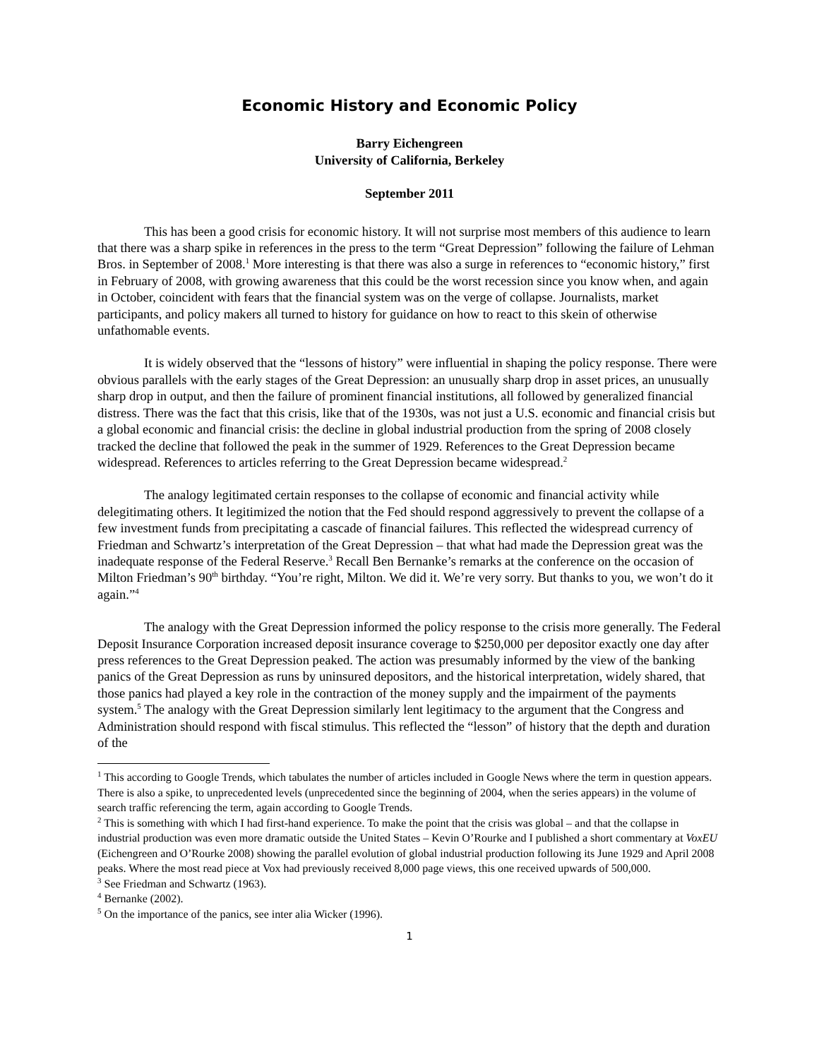Economic History and Economic Policy
Barry Eichengreen
University of California, Berkeley
September 2011
This has been a good crisis for economic history. It will not surprise most members of this audience to learn that there was a sharp spike in references in the press to the term “Great Depression” following the failure of Lehman Bros. in September of 2008.<sup>1</sup> More interesting is that there was also a surge in references to “economic history,” first in February of 2008, with growing awareness that this could be the worst recession since you know when, and again in October, coincident with fears that the financial system was on the verge of collapse. Journalists, market participants, and policy makers all turned to history for guidance on how to react to this skein of otherwise unfathomable events.
It is widely observed that the “lessons of history” were influential in shaping the policy response. There were obvious parallels with the early stages of the Great Depression: an unusually sharp drop in asset prices, an unusually sharp drop in output, and then the failure of prominent financial institutions, all followed by generalized financial distress. There was the fact that this crisis, like that of the 1930s, was not just a U.S. economic and financial crisis but a global economic and financial crisis: the decline in global industrial production from the spring of 2008 closely tracked the decline that followed the peak in the summer of 1929. References to the Great Depression became widespread. References to articles referring to the Great Depression became widespread.<sup>2</sup>
The analogy legitimated certain responses to the collapse of economic and financial activity while delegitimating others. It legitimized the notion that the Fed should respond aggressively to prevent the collapse of a few investment funds from precipitating a cascade of financial failures. This reflected the widespread currency of Friedman and Schwartz’s interpretation of the Great Depression – that what had made the Depression great was the inadequate response of the Federal Reserve.<sup>3</sup> Recall Ben Bernanke’s remarks at the conference on the occasion of Milton Friedman’s 90<sup>th</sup> birthday. “You’re right, Milton. We did it. We’re very sorry. But thanks to you, we won’t do it again.”<sup>4</sup>
The analogy with the Great Depression informed the policy response to the crisis more generally. The Federal Deposit Insurance Corporation increased deposit insurance coverage to $250,000 per depositor exactly one day after press references to the Great Depression peaked. The action was presumably informed by the view of the banking panics of the Great Depression as runs by uninsured depositors, and the historical interpretation, widely shared, that those panics had played a key role in the contraction of the money supply and the impairment of the payments system.<sup>5</sup> The analogy with the Great Depression similarly lent legitimacy to the argument that the Congress and Administration should respond with fiscal stimulus. This reflected the “lesson” of history that the depth and duration of the
<sup>1</sup> This according to Google Trends, which tabulates the number of articles included in Google News where the term in question appears. There is also a spike, to unprecedented levels (unprecedented since the beginning of 2004, when the series appears) in the volume of search traffic referencing the term, again according to Google Trends.
<sup>2</sup> This is something with which I had first-hand experience. To make the point that the crisis was global – and that the collapse in industrial production was even more dramatic outside the United States – Kevin O’Rourke and I published a short commentary at VoxEU (Eichengreen and O’Rourke 2008) showing the parallel evolution of global industrial production following its June 1929 and April 2008 peaks. Where the most read piece at Vox had previously received 8,000 page views, this one received upwards of 500,000.
<sup>3</sup> See Friedman and Schwartz (1963).
<sup>4</sup> Bernanke (2002).
<sup>5</sup> On the importance of the panics, see inter alia Wicker (1996).
1